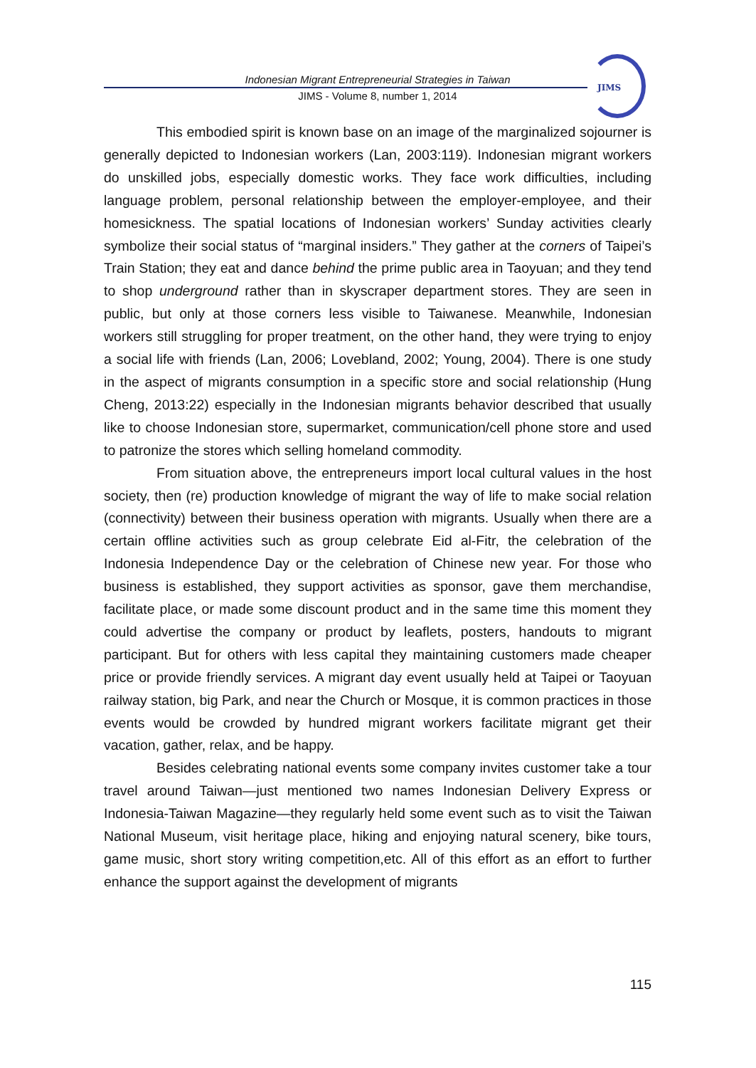Indonesian Migrant Entrepreneurial Strategies in Taiwan
JIMS - Volume 8, number 1, 2014
JIMS
This embodied spirit is known base on an image of the marginalized sojourner is generally depicted to Indonesian workers (Lan, 2003:119). Indonesian migrant workers do unskilled jobs, especially domestic works. They face work difficulties, including language problem, personal relationship between the employer-employee, and their homesickness. The spatial locations of Indonesian workers’ Sunday activities clearly symbolize their social status of “marginal insiders.” They gather at the corners of Taipei’s Train Station; they eat and dance behind the prime public area in Taoyuan; and they tend to shop underground rather than in skyscraper department stores. They are seen in public, but only at those corners less visible to Taiwanese. Meanwhile, Indonesian workers still struggling for proper treatment, on the other hand, they were trying to enjoy a social life with friends (Lan, 2006; Lovebland, 2002; Young, 2004). There is one study in the aspect of migrants consumption in a specific store and social relationship (Hung Cheng, 2013:22) especially in the Indonesian migrants behavior described that usually like to choose Indonesian store, supermarket, communication/cell phone store and used to patronize the stores which selling homeland commodity.
From situation above, the entrepreneurs import local cultural values in the host society, then (re) production knowledge of migrant the way of life to make social relation (connectivity) between their business operation with migrants. Usually when there are a certain offline activities such as group celebrate Eid al-Fitr, the celebration of the Indonesia Independence Day or the celebration of Chinese new year. For those who business is established, they support activities as sponsor, gave them merchandise, facilitate place, or made some discount product and in the same time this moment they could advertise the company or product by leaflets, posters, handouts to migrant participant. But for others with less capital they maintaining customers made cheaper price or provide friendly services. A migrant day event usually held at Taipei or Taoyuan railway station, big Park, and near the Church or Mosque, it is common practices in those events would be crowded by hundred migrant workers facilitate migrant get their vacation, gather, relax, and be happy.
Besides celebrating national events some company invites customer take a tour travel around Taiwan—just mentioned two names Indonesian Delivery Express or Indonesia-Taiwan Magazine—they regularly held some event such as to visit the Taiwan National Museum, visit heritage place, hiking and enjoying natural scenery, bike tours, game music, short story writing competition,etc. All of this effort as an effort to further enhance the support against the development of migrants
115